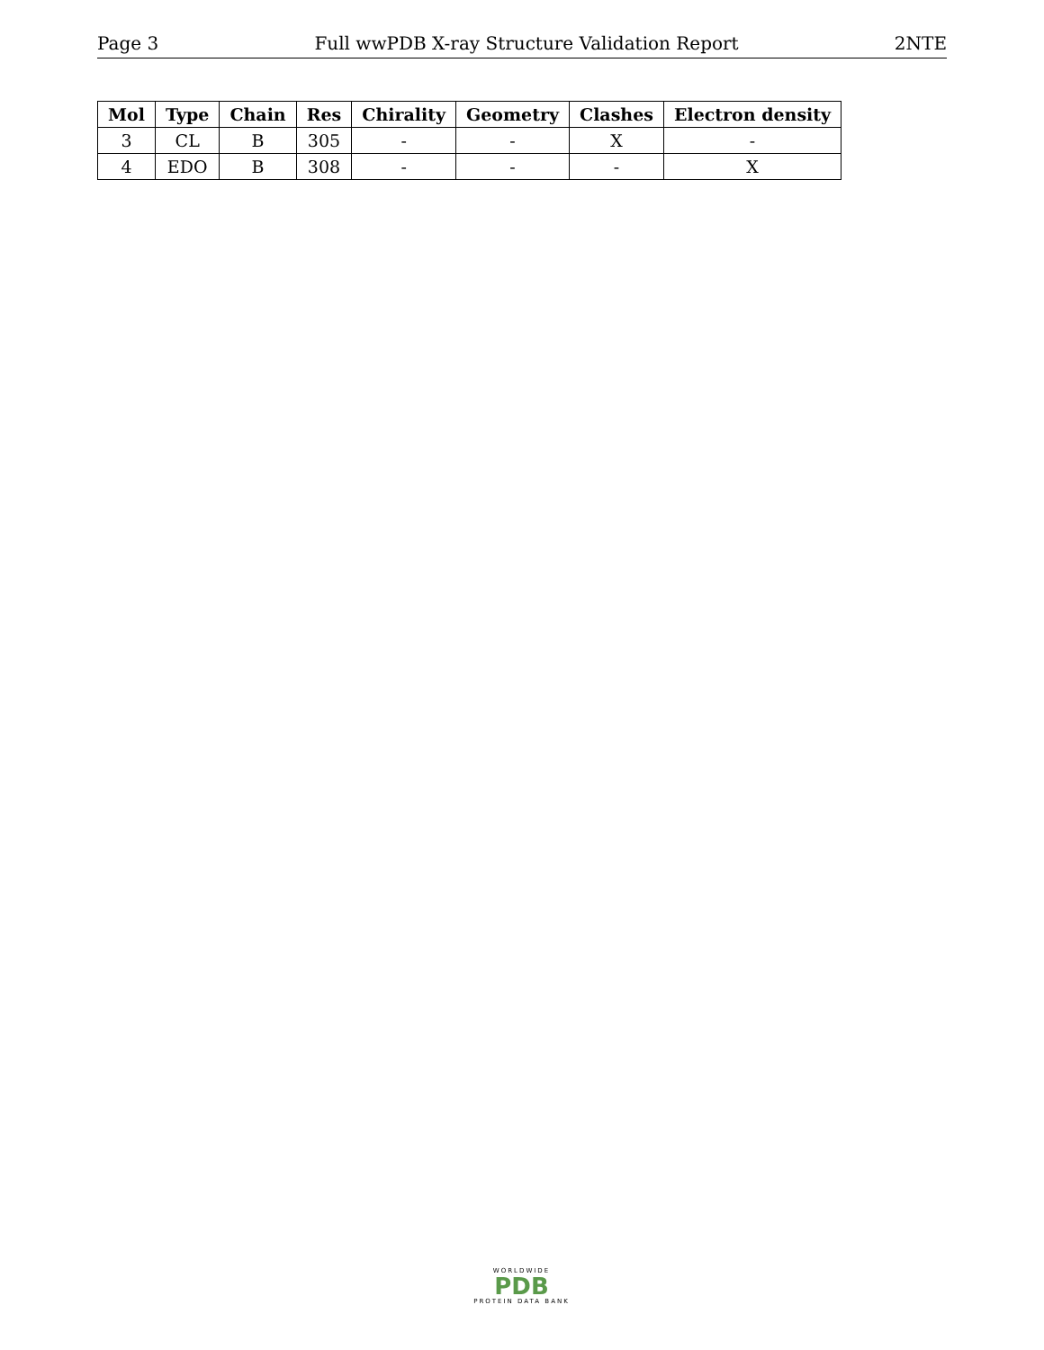Page 3 Full wwPDB X-ray Structure Validation Report 2NTE
| Mol | Type | Chain | Res | Chirality | Geometry | Clashes | Electron density |
| --- | --- | --- | --- | --- | --- | --- | --- |
| 3 | CL | B | 305 | - | - | X | - |
| 4 | EDO | B | 308 | - | - | - | X |
WORLDWIDE
PDB
PROTEIN DATA BANK